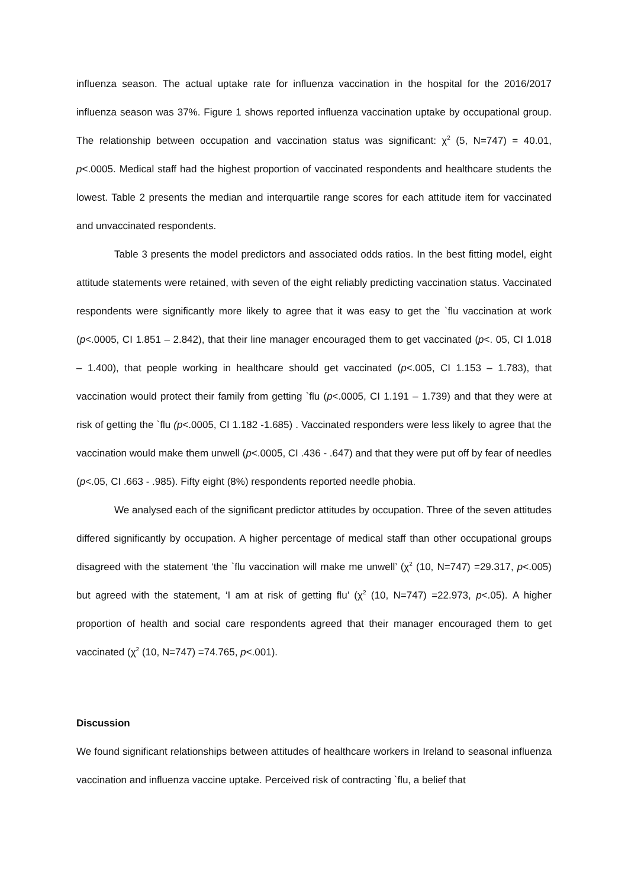influenza season. The actual uptake rate for influenza vaccination in the hospital for the 2016/2017 influenza season was 37%. Figure 1 shows reported influenza vaccination uptake by occupational group. The relationship between occupation and vaccination status was significant: χ<sup>2</sup> (5, N=747) = 40.01, p<.0005. Medical staff had the highest proportion of vaccinated respondents and healthcare students the lowest. Table 2 presents the median and interquartile range scores for each attitude item for vaccinated and unvaccinated respondents.
Table 3 presents the model predictors and associated odds ratios. In the best fitting model, eight attitude statements were retained, with seven of the eight reliably predicting vaccination status. Vaccinated respondents were significantly more likely to agree that it was easy to get the `flu vaccination at work (p<.0005, CI 1.851 – 2.842), that their line manager encouraged them to get vaccinated (p<. 05, CI 1.018 – 1.400), that people working in healthcare should get vaccinated (p<.005, CI 1.153 – 1.783), that vaccination would protect their family from getting `flu (p<.0005, CI 1.191 – 1.739) and that they were at risk of getting the `flu (p<.0005, CI 1.182 -1.685) . Vaccinated responders were less likely to agree that the vaccination would make them unwell (p<.0005, CI .436 - .647) and that they were put off by fear of needles (p<.05, CI .663 - .985). Fifty eight (8%) respondents reported needle phobia.
We analysed each of the significant predictor attitudes by occupation. Three of the seven attitudes differed significantly by occupation. A higher percentage of medical staff than other occupational groups disagreed with the statement ‘the `flu vaccination will make me unwell’ (χ<sup>2</sup> (10, N=747) =29.317, p<.005) but agreed with the statement, ‘I am at risk of getting flu’ (χ<sup>2</sup> (10, N=747) =22.973, p<.05). A higher proportion of health and social care respondents agreed that their manager encouraged them to get vaccinated (χ<sup>2</sup> (10, N=747) =74.765, p<.001).
Discussion
We found significant relationships between attitudes of healthcare workers in Ireland to seasonal influenza vaccination and influenza vaccine uptake. Perceived risk of contracting `flu, a belief that